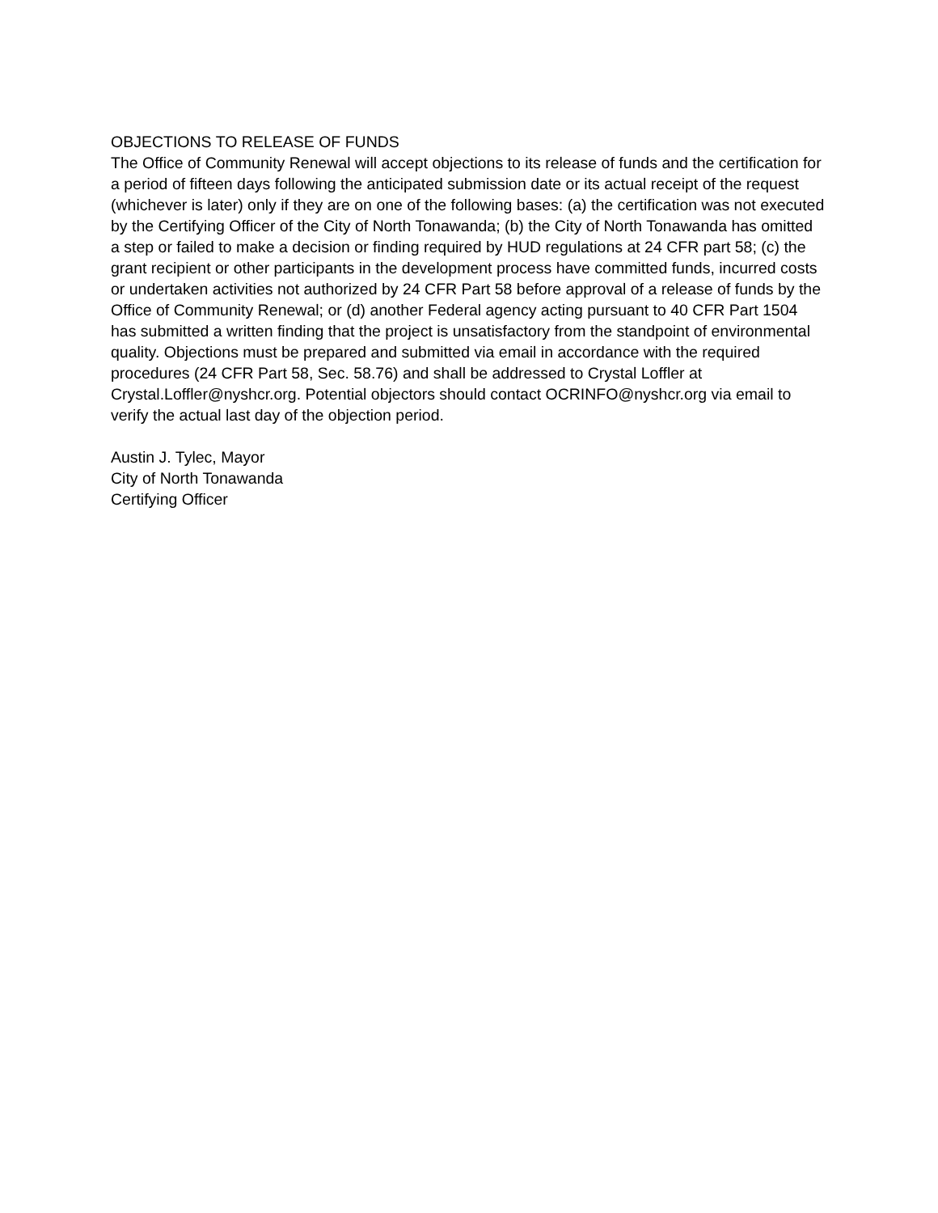OBJECTIONS TO RELEASE OF FUNDS
The Office of Community Renewal will accept objections to its release of funds and the certification for a period of fifteen days following the anticipated submission date or its actual receipt of the request (whichever is later) only if they are on one of the following bases: (a) the certification was not executed by the Certifying Officer of the City of North Tonawanda; (b) the City of North Tonawanda has omitted a step or failed to make a decision or finding required by HUD regulations at 24 CFR part 58; (c) the grant recipient or other participants in the development process have committed funds, incurred costs or undertaken activities not authorized by 24 CFR Part 58 before approval of a release of funds by the Office of Community Renewal; or (d) another Federal agency acting pursuant to 40 CFR Part 1504 has submitted a written finding that the project is unsatisfactory from the standpoint of environmental quality. Objections must be prepared and submitted via email in accordance with the required procedures (24 CFR Part 58, Sec. 58.76) and shall be addressed to Crystal Loffler at Crystal.Loffler@nyshcr.org. Potential objectors should contact OCRINFO@nyshcr.org via email to verify the actual last day of the objection period.
Austin J. Tylec, Mayor
City of North Tonawanda
Certifying Officer